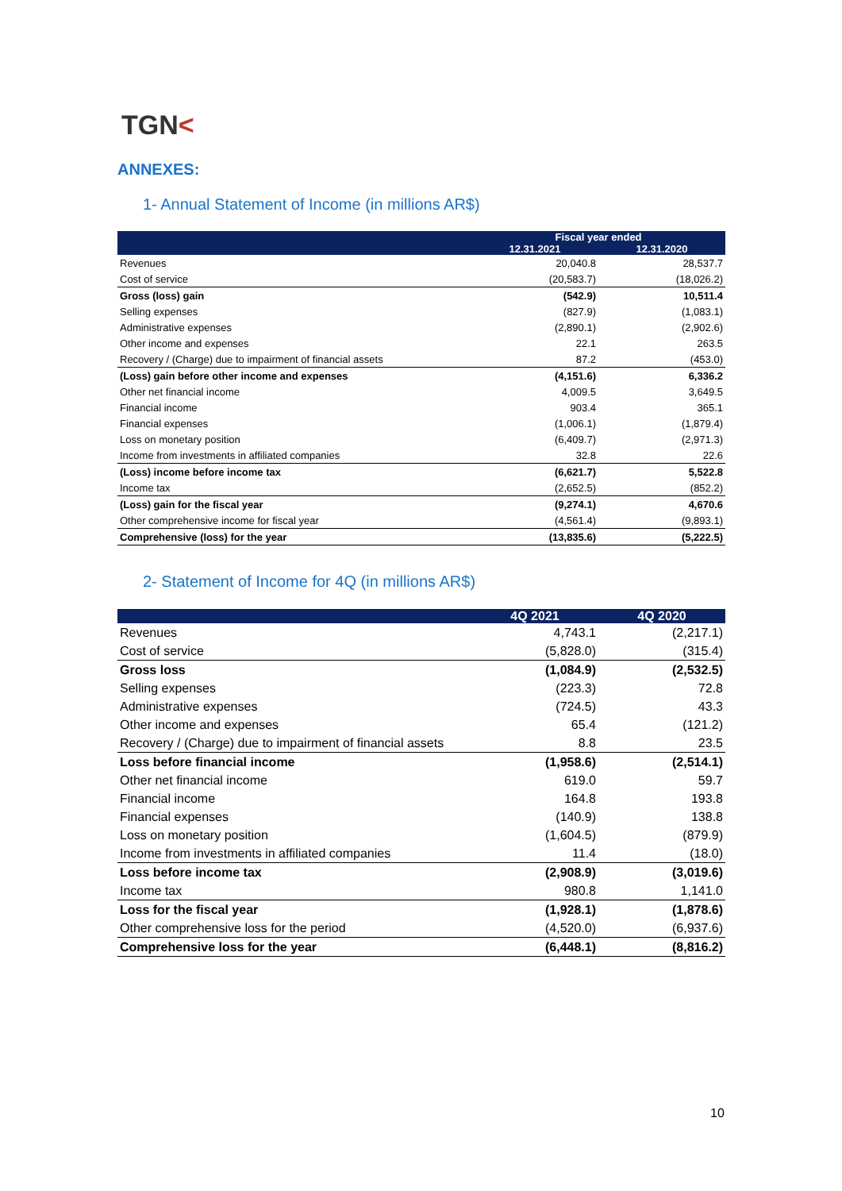TGN<
ANNEXES:
1- Annual Statement of Income (in millions AR$)
| | Fiscal year ended | |
| --- | --- | --- |
| | 12.31.2021 | 12.31.2020 |
| Revenues | 20,040.8 | 28,537.7 |
| Cost of service | (20,583.7) | (18,026.2) |
| Gross (loss) gain | (542.9) | 10,511.4 |
| Selling expenses | (827.9) | (1,083.1) |
| Administrative expenses | (2,890.1) | (2,902.6) |
| Other income and expenses | 22.1 | 263.5 |
| Recovery / (Charge) due to impairment of financial assets | 87.2 | (453.0) |
| (Loss) gain before other income and expenses | (4,151.6) | 6,336.2 |
| Other net financial income | 4,009.5 | 3,649.5 |
| Financial income | 903.4 | 365.1 |
| Financial expenses | (1,006.1) | (1,879.4) |
| Loss on monetary position | (6,409.7) | (2,971.3) |
| Income from investments in affiliated companies | 32.8 | 22.6 |
| (Loss) income before income tax | (6,621.7) | 5,522.8 |
| Income tax | (2,652.5) | (852.2) |
| (Loss) gain for the fiscal year | (9,274.1) | 4,670.6 |
| Other comprehensive income for fiscal year | (4,561.4) | (9,893.1) |
| Comprehensive (loss) for the year | (13,835.6) | (5,222.5) |
2- Statement of Income for 4Q (in millions AR$)
| | 4Q 2021 | 4Q 2020 |
| --- | --- | --- |
| Revenues | 4,743.1 | (2,217.1) |
| Cost of service | (5,828.0) | (315.4) |
| Gross loss | (1,084.9) | (2,532.5) |
| Selling expenses | (223.3) | 72.8 |
| Administrative expenses | (724.5) | 43.3 |
| Other income and expenses | 65.4 | (121.2) |
| Recovery / (Charge) due to impairment of financial assets | 8.8 | 23.5 |
| Loss before financial income | (1,958.6) | (2,514.1) |
| Other net financial income | 619.0 | 59.7 |
| Financial income | 164.8 | 193.8 |
| Financial expenses | (140.9) | 138.8 |
| Loss on monetary position | (1,604.5) | (879.9) |
| Income from investments in affiliated companies | 11.4 | (18.0) |
| Loss before income tax | (2,908.9) | (3,019.6) |
| Income tax | 980.8 | 1,141.0 |
| Loss for the fiscal year | (1,928.1) | (1,878.6) |
| Other comprehensive loss for the period | (4,520.0) | (6,937.6) |
| Comprehensive loss for the year | (6,448.1) | (8,816.2) |
10